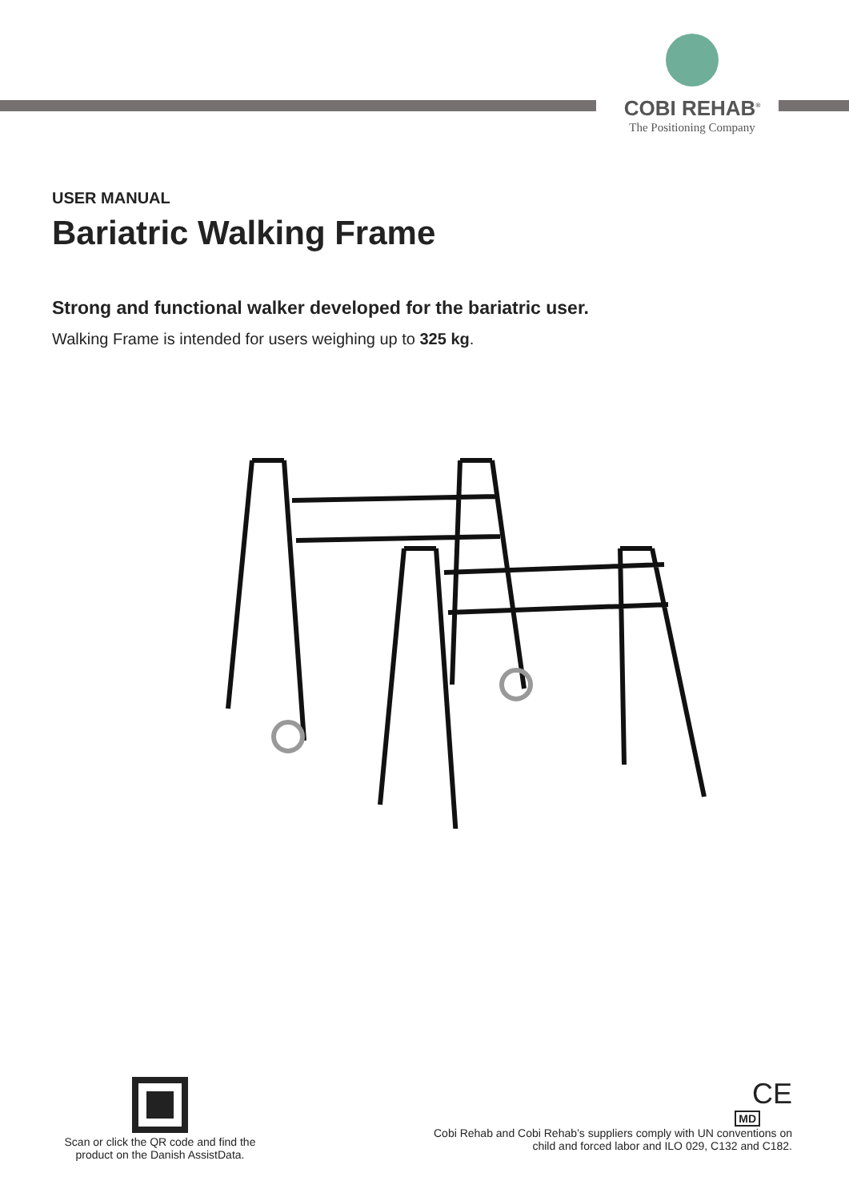COBI REHAB<sup>®</sup>
The Positioning Company
USER MANUAL
Bariatric Walking Frame
Strong and functional walker developed for the bariatric user.
Walking Frame is intended for users weighing up to 325 kg.
Scan or click the QR code and find the product on the Danish AssistData.
CE
MD
Cobi Rehab and Cobi Rehab’s suppliers comply with UN conventions on
child and forced labor and ILO 029, C132 and C182.